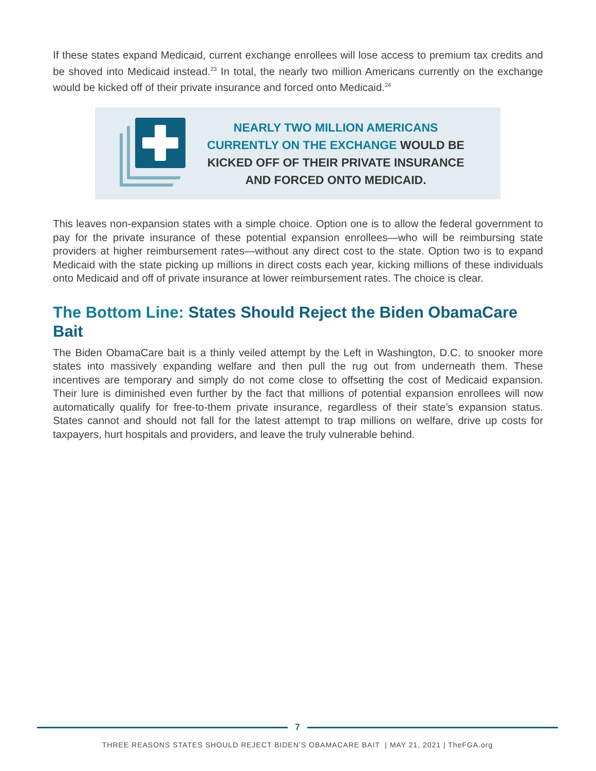If these states expand Medicaid, current exchange enrollees will lose access to premium tax credits and be shoved into Medicaid instead.<sup>23</sup> In total, the nearly two million Americans currently on the exchange would be kicked off of their private insurance and forced onto Medicaid.<sup>24</sup>
NEARLY TWO MILLION AMERICANS
CURRENTLY ON THE EXCHANGE WOULD BE
KICKED OFF OF THEIR PRIVATE INSURANCE
AND FORCED ONTO MEDICAID.
This leaves non-expansion states with a simple choice. Option one is to allow the federal government to pay for the private insurance of these potential expansion enrollees—who will be reimbursing state providers at higher reimbursement rates—without any direct cost to the state. Option two is to expand Medicaid with the state picking up millions in direct costs each year, kicking millions of these individuals onto Medicaid and off of private insurance at lower reimbursement rates. The choice is clear.
The Bottom Line: States Should Reject the Biden ObamaCare Bait
The Biden ObamaCare bait is a thinly veiled attempt by the Left in Washington, D.C. to snooker more states into massively expanding welfare and then pull the rug out from underneath them. These incentives are temporary and simply do not come close to offsetting the cost of Medicaid expansion. Their lure is diminished even further by the fact that millions of potential expansion enrollees will now automatically qualify for free-to-them private insurance, regardless of their state’s expansion status. States cannot and should not fall for the latest attempt to trap millions on welfare, drive up costs for taxpayers, hurt hospitals and providers, and leave the truly vulnerable behind.
7
THREE REASONS STATES SHOULD REJECT BIDEN’S OBAMACARE BAIT | MAY 21, 2021 | TheFGA.org